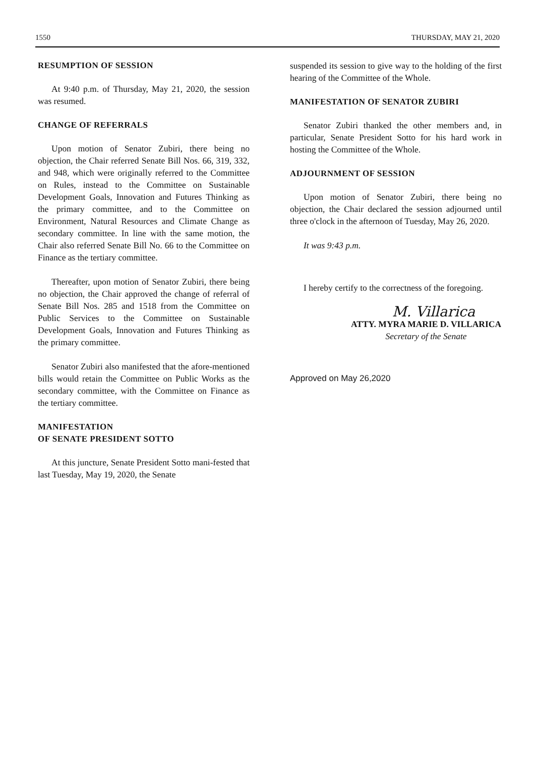1550 THURSDAY, MAY 21, 2020
RESUMPTION OF SESSION
At 9:40 p.m. of Thursday, May 21, 2020, the session was resumed.
CHANGE OF REFERRALS
Upon motion of Senator Zubiri, there being no objection, the Chair referred Senate Bill Nos. 66, 319, 332, and 948, which were originally referred to the Committee on Rules, instead to the Committee on Sustainable Development Goals, Innovation and Futures Thinking as the primary committee, and to the Committee on Environment, Natural Resources and Climate Change as secondary committee. In line with the same motion, the Chair also referred Senate Bill No. 66 to the Committee on Finance as the tertiary committee.
Thereafter, upon motion of Senator Zubiri, there being no objection, the Chair approved the change of referral of Senate Bill Nos. 285 and 1518 from the Committee on Public Services to the Committee on Sustainable Development Goals, Innovation and Futures Thinking as the primary committee.
Senator Zubiri also manifested that the afore-mentioned bills would retain the Committee on Public Works as the secondary committee, with the Committee on Finance as the tertiary committee.
MANIFESTATION
OF SENATE PRESIDENT SOTTO
At this juncture, Senate President Sotto mani-fested that last Tuesday, May 19, 2020, the Senate
suspended its session to give way to the holding of the first hearing of the Committee of the Whole.
MANIFESTATION OF SENATOR ZUBIRI
Senator Zubiri thanked the other members and, in particular, Senate President Sotto for his hard work in hosting the Committee of the Whole.
ADJOURNMENT OF SESSION
Upon motion of Senator Zubiri, there being no objection, the Chair declared the session adjourned until three o'clock in the afternoon of Tuesday, May 26, 2020.
It was 9:43 p.m.
I hereby certify to the correctness of the foregoing.
M. Villarica
ATTY. MYRA MARIE D. VILLARICA
Secretary of the Senate
Approved on May 26,2020